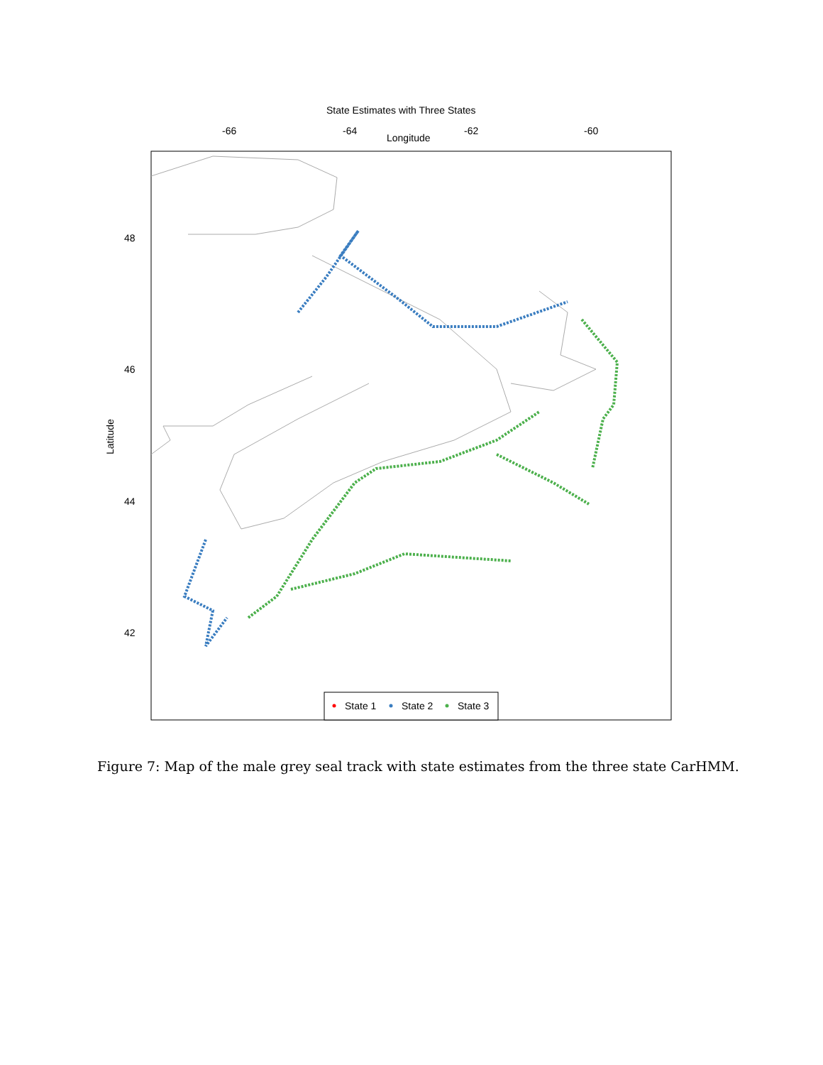State Estimates with Three States
-66 -64
Longitude
-62 -60
48
46
Latitude
44
42
State 1 State 2 State 3
Figure 7: Map of the male grey seal track with state estimates from the three state CarHMM.